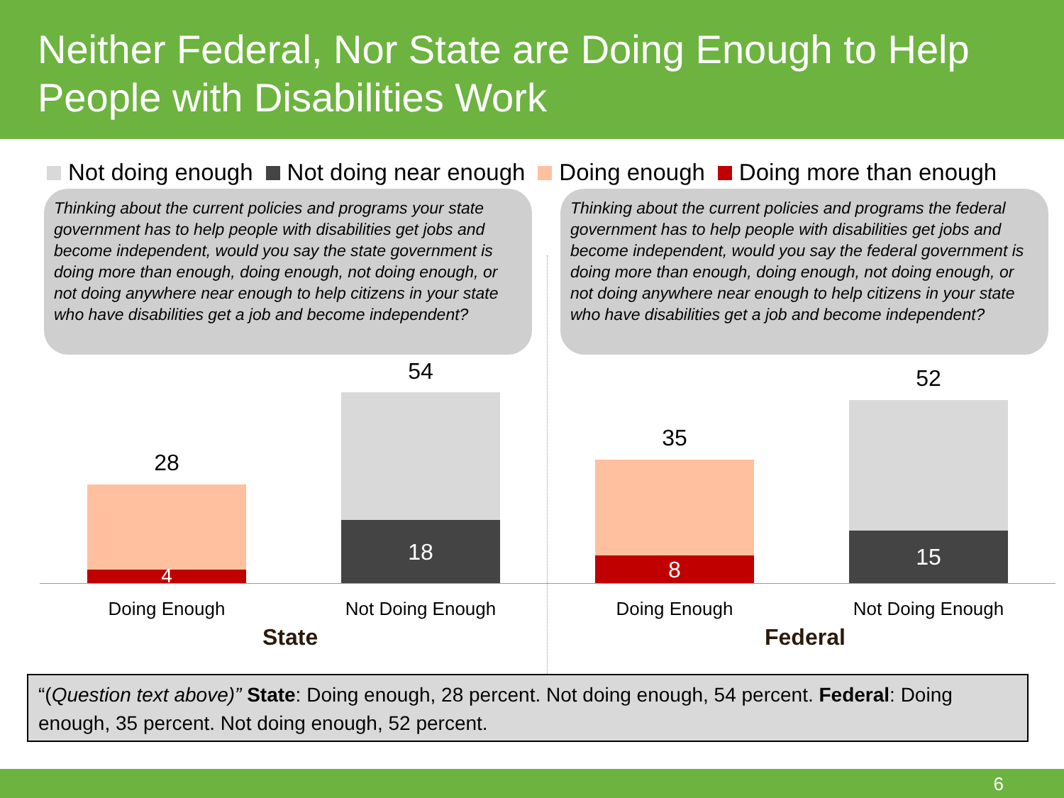Neither Federal, Nor State are Doing Enough to Help People with Disabilities Work
Not doing enough Not doing near enough Doing enough Doing more than enough
Thinking about the current policies and programs your state government has to help people with disabilities get jobs and become independent, would you say the state government is doing more than enough, doing enough, not doing enough, or not doing anywhere near enough to help citizens in your state who have disabilities get a job and become independent?
Thinking about the current policies and programs the federal government has to help people with disabilities get jobs and become independent, would you say the federal government is doing more than enough, doing enough, not doing enough, or not doing anywhere near enough to help citizens in your state who have disabilities get a job and become independent?
28
4
54
18
35
8
52
15
Doing Enough Not Doing Enough Doing Enough Not Doing Enough
State Federal
“(Question text above)” State: Doing enough, 28 percent. Not doing enough, 54 percent. Federal: Doing enough, 35 percent. Not doing enough, 52 percent.
6